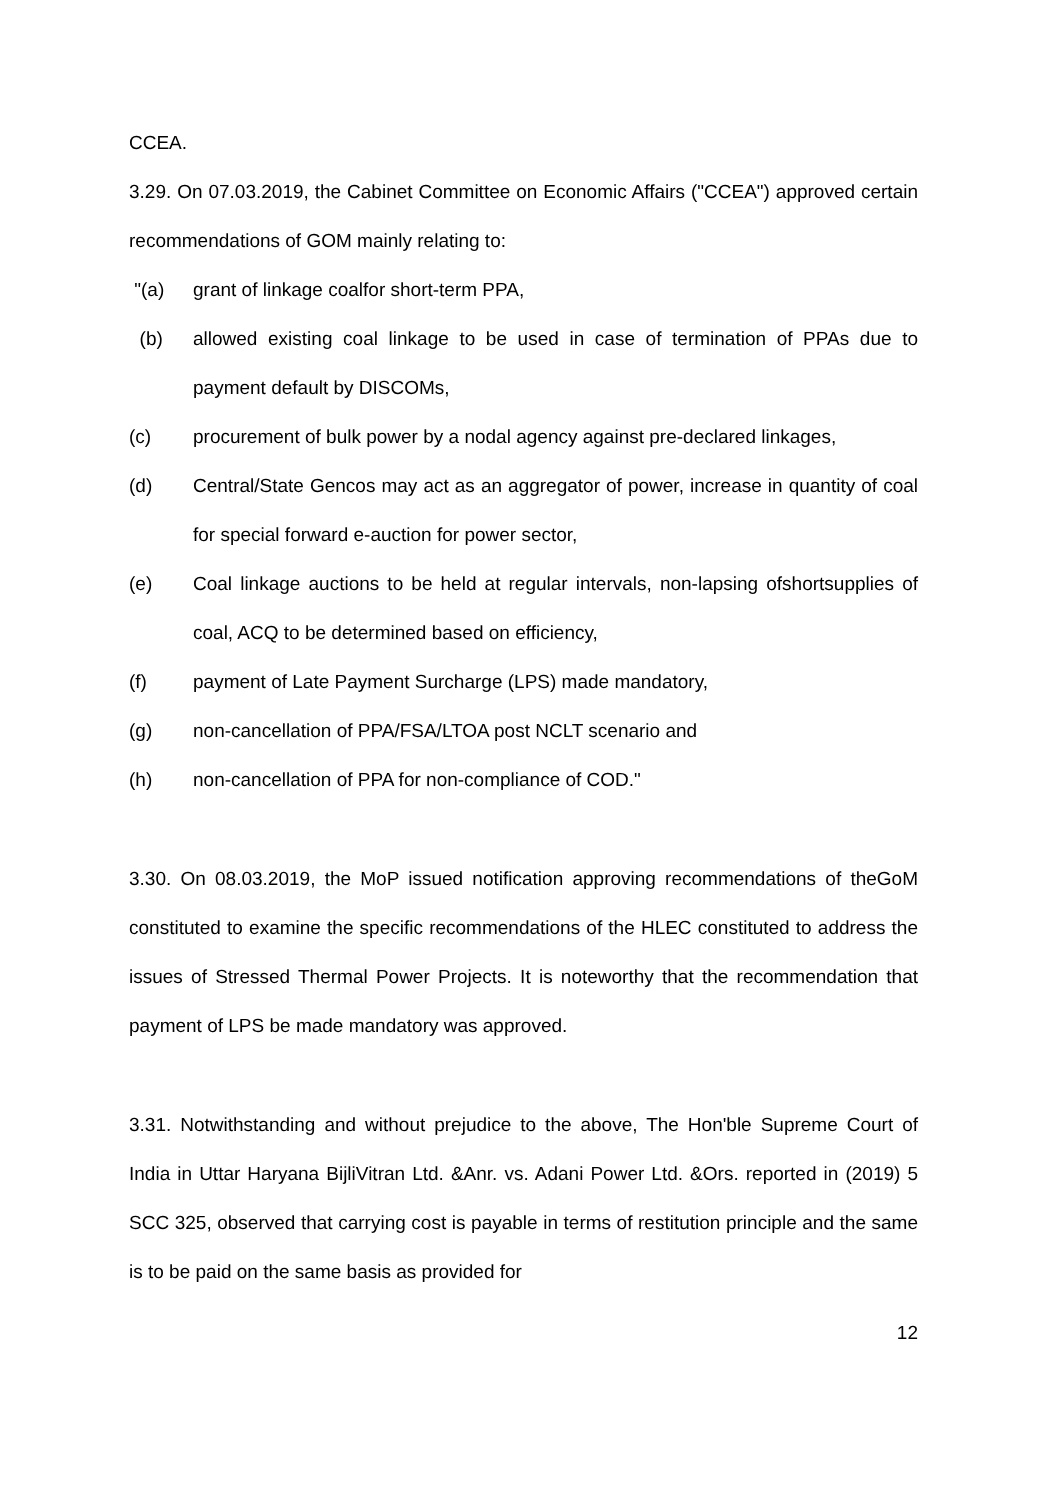CCEA.
3.29. On 07.03.2019, the Cabinet Committee on Economic Affairs ("CCEA") approved certain recommendations of GOM mainly relating to:
"(a) grant of linkage coalfor short-term PPA,
(b) allowed existing coal linkage to be used in case of termination of PPAs due to payment default by DISCOMs,
(c) procurement of bulk power by a nodal agency against pre-declared linkages,
(d) Central/State Gencos may act as an aggregator of power, increase in quantity of coal for special forward e-auction for power sector,
(e) Coal linkage auctions to be held at regular intervals, non-lapsing ofshortsupplies of coal, ACQ to be determined based on efficiency,
(f) payment of Late Payment Surcharge (LPS) made mandatory,
(g) non-cancellation of PPA/FSA/LTOA post NCLT scenario and
(h) non-cancellation of PPA for non-compliance of COD."
3.30. On 08.03.2019, the MoP issued notification approving recommendations of theGoM constituted to examine the specific recommendations of the HLEC constituted to address the issues of Stressed Thermal Power Projects. It is noteworthy that the recommendation that payment of LPS be made mandatory was approved.
3.31. Notwithstanding and without prejudice to the above, The Hon'ble Supreme Court of India in Uttar Haryana BijliVitran Ltd. &Anr. vs. Adani Power Ltd. &Ors. reported in (2019) 5 SCC 325, observed that carrying cost is payable in terms of restitution principle and the same is to be paid on the same basis as provided for
12